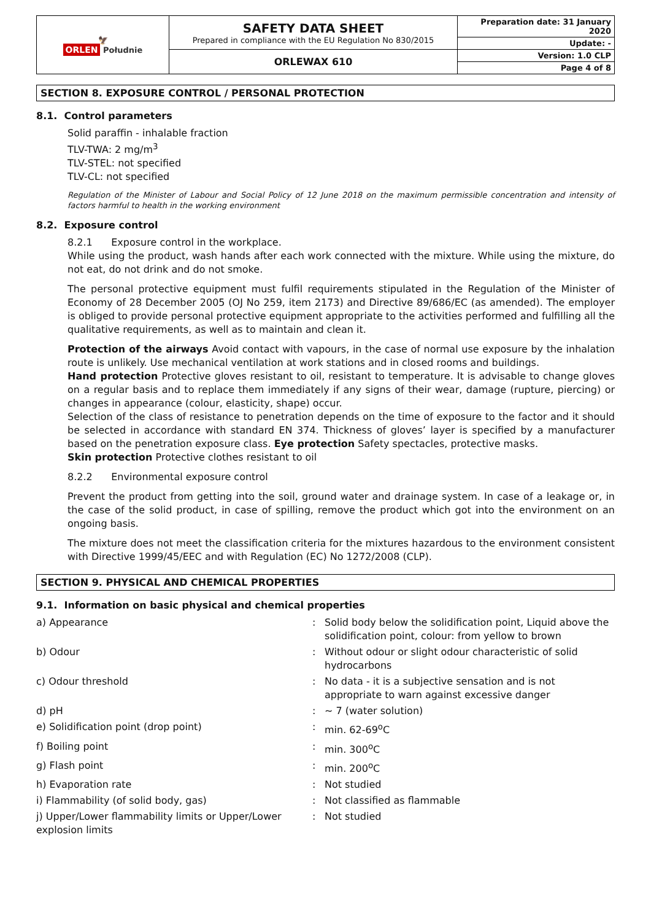| 🦅 ORLEN Południe | SAFETY DATA SHEET Prepared in compliance with the EU Regulation No 830/2015 | Preparation date: 31 January 2020 |
| | | Update: - |
| | ORLEWAX 610 | Version: 1.0 CLP |
| | | Page 4 of 8 |
SECTION 8. EXPOSURE CONTROL / PERSONAL PROTECTION
8.1. Control parameters
Solid paraffin - inhalable fraction
TLV-TWA: 2 mg/m<sup>3</sup>
TLV-STEL: not specified
TLV-CL: not specified
Regulation of the Minister of Labour and Social Policy of 12 June 2018 on the maximum permissible concentration and intensity of factors harmful to health in the working environment
8.2. Exposure control
8.2.1 Exposure control in the workplace.
While using the product, wash hands after each work connected with the mixture. While using the mixture, do not eat, do not drink and do not smoke.
The personal protective equipment must fulfil requirements stipulated in the Regulation of the Minister of Economy of 28 December 2005 (OJ No 259, item 2173) and Directive 89/686/EC (as amended). The employer is obliged to provide personal protective equipment appropriate to the activities performed and fulfilling all the qualitative requirements, as well as to maintain and clean it.
Protection of the airways Avoid contact with vapours, in the case of normal use exposure by the inhalation route is unlikely. Use mechanical ventilation at work stations and in closed rooms and buildings.
Hand protection Protective gloves resistant to oil, resistant to temperature. It is advisable to change gloves on a regular basis and to replace them immediately if any signs of their wear, damage (rupture, piercing) or changes in appearance (colour, elasticity, shape) occur.
Selection of the class of resistance to penetration depends on the time of exposure to the factor and it should be selected in accordance with standard EN 374. Thickness of gloves’ layer is specified by a manufacturer based on the penetration exposure class. Eye protection Safety spectacles, protective masks.
Skin protection Protective clothes resistant to oil
8.2.2 Environmental exposure control
Prevent the product from getting into the soil, ground water and drainage system. In case of a leakage or, in the case of the solid product, in case of spilling, remove the product which got into the environment on an ongoing basis.
The mixture does not meet the classification criteria for the mixtures hazardous to the environment consistent with Directive 1999/45/EEC and with Regulation (EC) No 1272/2008 (CLP).
SECTION 9. PHYSICAL AND CHEMICAL PROPERTIES
9.1. Information on basic physical and chemical properties
| a) Appearance | : | Solid body below the solidification point, Liquid above the solidification point, colour: from yellow to brown |
| b) Odour | : | Without odour or slight odour characteristic of solid hydrocarbons |
| c) Odour threshold | : | No data - it is a subjective sensation and is not appropriate to warn against excessive danger |
| d) pH | : | ~ 7 (water solution) |
| e) Solidification point (drop point) | : | min. 62-69<sup>o</sup>C |
| f) Boiling point | : | min. 300<sup>o</sup>C |
| g) Flash point | : | min. 200<sup>o</sup>C |
| h) Evaporation rate | : | Not studied |
| i) Flammability (of solid body, gas) | : | Not classified as flammable |
| j) Upper/Lower flammability limits or Upper/Lower explosion limits | : | Not studied |